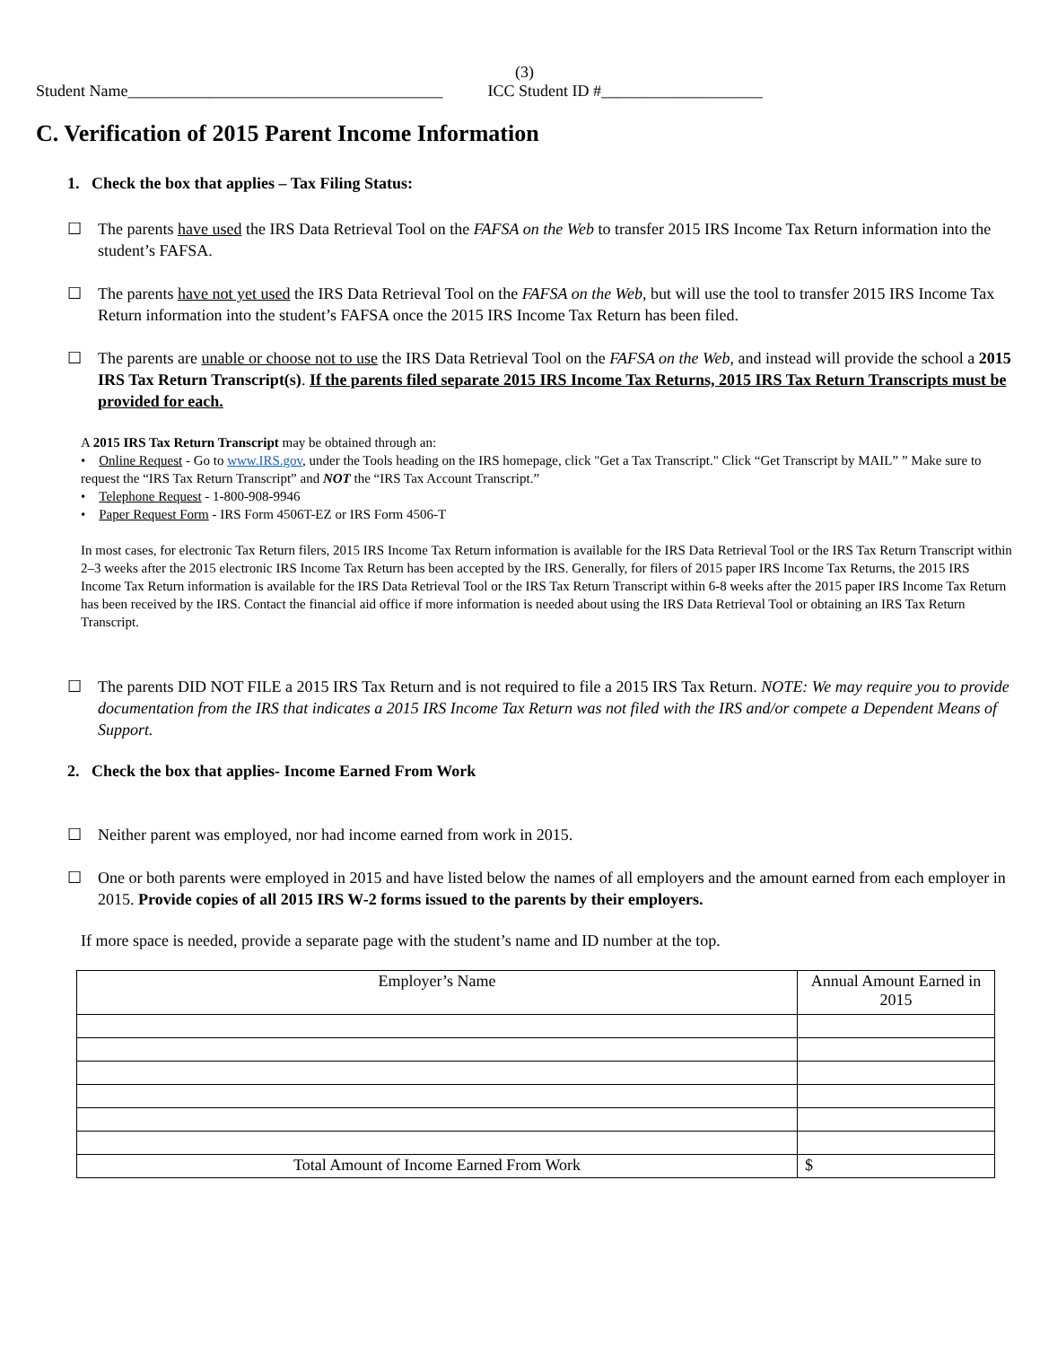(3)
Student Name_______________________________________ ICC Student ID #____________________
C. Verification of 2015 Parent Income Information
1. Check the box that applies – Tax Filing Status:
☐ The parents have used the IRS Data Retrieval Tool on the FAFSA on the Web to transfer 2015 IRS Income Tax Return information into the student’s FAFSA.
☐ The parents have not yet used the IRS Data Retrieval Tool on the FAFSA on the Web, but will use the tool to transfer 2015 IRS Income Tax Return information into the student’s FAFSA once the 2015 IRS Income Tax Return has been filed.
☐ The parents are unable or choose not to use the IRS Data Retrieval Tool on the FAFSA on the Web, and instead will provide the school a 2015 IRS Tax Return Transcript(s). If the parents filed separate 2015 IRS Income Tax Returns, 2015 IRS Tax Return Transcripts must be provided for each.
A 2015 IRS Tax Return Transcript may be obtained through an:
• Online Request - Go to www.IRS.gov, under the Tools heading on the IRS homepage, click "Get a Tax Transcript." Click “Get Transcript by MAIL” ” Make sure to request the “IRS Tax Return Transcript” and NOT the “IRS Tax Account Transcript.”
• Telephone Request - 1-800-908-9946
• Paper Request Form - IRS Form 4506T-EZ or IRS Form 4506-T
In most cases, for electronic Tax Return filers, 2015 IRS Income Tax Return information is available for the IRS Data Retrieval Tool or the IRS Tax Return Transcript within 2–3 weeks after the 2015 electronic IRS Income Tax Return has been accepted by the IRS. Generally, for filers of 2015 paper IRS Income Tax Returns, the 2015 IRS Income Tax Return information is available for the IRS Data Retrieval Tool or the IRS Tax Return Transcript within 6-8 weeks after the 2015 paper IRS Income Tax Return has been received by the IRS. Contact the financial aid office if more information is needed about using the IRS Data Retrieval Tool or obtaining an IRS Tax Return Transcript.
☐ The parents DID NOT FILE a 2015 IRS Tax Return and is not required to file a 2015 IRS Tax Return. NOTE: We may require you to provide documentation from the IRS that indicates a 2015 IRS Income Tax Return was not filed with the IRS and/or compete a Dependent Means of Support.
2. Check the box that applies- Income Earned From Work
☐ Neither parent was employed, nor had income earned from work in 2015.
☐ One or both parents were employed in 2015 and have listed below the names of all employers and the amount earned from each employer in 2015. Provide copies of all 2015 IRS W-2 forms issued to the parents by their employers.
If more space is needed, provide a separate page with the student’s name and ID number at the top.
| Employer’s Name | Annual Amount Earned in 2015 |
| Total Amount of Income Earned From Work | $ |